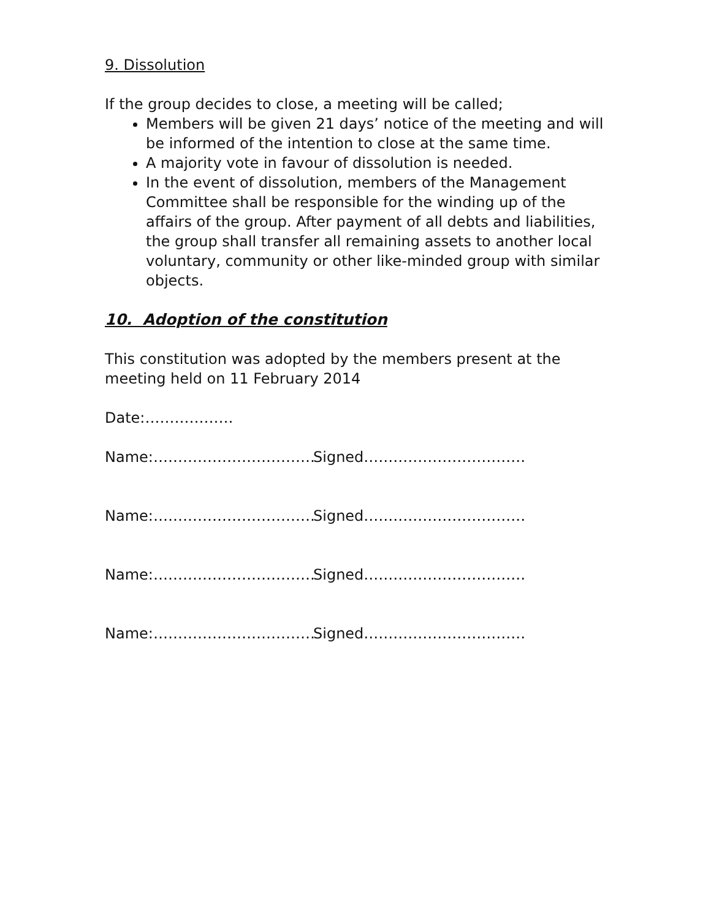9. Dissolution
If the group decides to close, a meeting will be called;
Members will be given 21 days’ notice of the meeting and will be informed of the intention to close at the same time.
A majority vote in favour of dissolution is needed.
In the event of dissolution, members of the Management Committee shall be responsible for the winding up of the affairs of the group. After payment of all debts and liabilities, the group shall transfer all remaining assets to another local voluntary, community or other like-minded group with similar objects.
10. Adoption of the constitution
This constitution was adopted by the members present at the meeting held on 11 February 2014
Date:………………
Name:…………………………… Signed……………………………
Name:…………………………… Signed……………………………
Name:…………………………… Signed……………………………
Name:…………………………… Signed……………………………